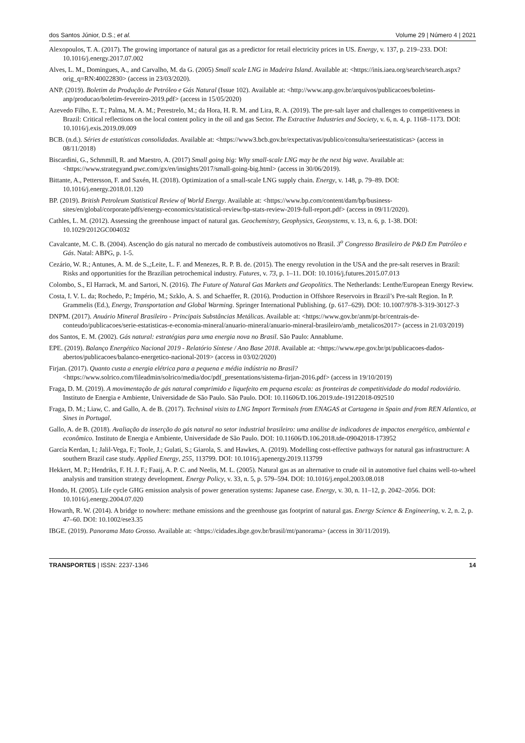dos Santos Júnior, D.S.; et al. Volume 29 | Número 4 | 2021
Alexopoulos, T. A. (2017). The growing importance of natural gas as a predictor for retail electricity prices in US. Energy, v. 137, p. 219–233. DOI: 10.1016/j.energy.2017.07.002
Alves, L. M., Domingues, A., and Carvalho, M. da G. (2005) Small scale LNG in Madeira Island. Available at: <https://inis.iaea.org/search/search.aspx?orig_q=RN:40022830> (access in 23/03/2020).
ANP. (2019). Boletim da Produção de Petróleo e Gás Natural (Issue 102). Available at: <http://www.anp.gov.br/arquivos/publicacoes/boletins-anp/producao/boletim-fevereiro-2019.pdf> (access in 15/05/2020)
Azevedo Filho, E. T.; Palma, M. A. M.; Perestrelo, M.; da Hora, H. R. M. and Lira, R. A. (2019). The pre-salt layer and challenges to competitiveness in Brazil: Critical reflections on the local content policy in the oil and gas Sector. The Extractive Industries and Society, v. 6, n. 4, p. 1168–1173. DOI: 10.1016/j.exis.2019.09.009
BCB. (n.d.). Séries de estatísticas consolidadas. Available at: <https://www3.bcb.gov.br/expectativas/publico/consulta/serieestatisticas> (access in 08/11/2018)
Biscardini, G., Schmmill, R. and Maestro, A. (2017) Small going big: Why small-scale LNG may be the next big wave. Available at: <https://www.strategyand.pwc.com/gx/en/insights/2017/small-going-big.html> (access in 30/06/2019).
Bittante, A., Pettersson, F. and Saxén, H. (2018). Optimization of a small-scale LNG supply chain. Energy, v. 148, p. 79–89. DOI: 10.1016/j.energy.2018.01.120
BP. (2019). British Petroleum Statistical Review of World Energy. Available at: <https://www.bp.com/content/dam/bp/business-sites/en/global/corporate/pdfs/energy-economics/statistical-review/bp-stats-review-2019-full-report.pdf> (access in 09/11/2020).
Cathles, L. M. (2012). Assessing the greenhouse impact of natural gas. Geochemistry, Geophysics, Geosystems, v. 13, n. 6, p. 1-38. DOI: 10.1029/2012GC004032
Cavalcante, M. C. B. (2004). Ascenção do gás natural no mercado de combustíveis automotivos no Brasil. 3<sup>o</sup> Congresso Brasileiro de P&D Em Patróleo e Gás. Natal: ABPG, p. 1-5.
Cezário, W. R.; Antunes, A. M. de S.,;Leite, L. F. and Menezes, R. P. B. de. (2015). The energy revolution in the USA and the pre-salt reserves in Brazil: Risks and opportunities for the Brazilian petrochemical industry. Futures, v. 73, p. 1–11. DOI: 10.1016/j.futures.2015.07.013
Colombo, S., El Harrack, M. and Sartori, N. (2016). The Future of Natural Gas Markets and Geopolitics. The Netherlands: Lenthe/European Energy Review.
Costa, I. V. L. da; Rochedo, P.; Império, M.; Szklo, A. S. and Schaeffer, R. (2016). Production in Offshore Reservoirs in Brazil’s Pre-salt Region. In P. Grammelis (Ed.), Energy, Transportation and Global Warming. Springer International Publishing. (p. 617–629). DOI: 10.1007/978-3-319-30127-3
DNPM. (2017). Anuário Mineral Brasileiro - Principais Substâncias Metálicas. Available at: <https://www.gov.br/anm/pt-br/centrais-de-conteudo/publicacoes/serie-estatisticas-e-economia-mineral/anuario-mineral/anuario-mineral-brasileiro/amb_metalicos2017> (access in 21/03/2019)
dos Santos, E. M. (2002). Gás natural: estratégias para uma energia nova no Brasil. São Paulo: Annablume.
EPE. (2019). Balanço Energético Nacional 2019 - Relatório Síntese / Ano Base 2018. Available at: <https://www.epe.gov.br/pt/publicacoes-dados-abertos/publicacoes/balanco-energetico-nacional-2019> (access in 03/02/2020)
Firjan. (2017). Quanto custa a energia elétrica para a pequena e média indústria no Brasil? <https://www.solrico.com/fileadmin/solrico/media/doc/pdf_presentations/sistema-firjan-2016.pdf> (access in 19/10/2019)
Fraga, D. M. (2019). A movimentação de gás natural comprimido e liquefeito em pequena escala: as fronteiras de competitividade do modal rodoviário. Instituto de Energia e Ambiente, Universidade de São Paulo. São Paulo. DOI: 10.11606/D.106.2019.tde-19122018-092510
Fraga, D. M.; Liaw, C. and Gallo, A. de B. (2017). Techninal visits to LNG Import Terminals from ENAGAS at Cartagena in Spain and from REN Atlantico, at Sines in Portugal.
Gallo, A. de B. (2018). Avaliação da inserção do gás natural no setor industrial brasileiro: uma análise de indicadores de impactos energético, ambiental e econômico. Instituto de Energia e Ambiente, Universidade de São Paulo. DOI: 10.11606/D.106.2018.tde-09042018-173952
García Kerdan, I.; Jalil-Vega, F.; Toole, J.; Gulati, S.; Giarola, S. and Hawkes, A. (2019). Modelling cost-effective pathways for natural gas infrastructure: A southern Brazil case study. Applied Energy, 255, 113799. DOI: 10.1016/j.apenergy.2019.113799
Hekkert, M. P.; Hendriks, F. H. J. F.; Faaij, A. P. C. and Neelis, M. L. (2005). Natural gas as an alternative to crude oil in automotive fuel chains well-to-wheel analysis and transition strategy development. Energy Policy, v. 33, n. 5, p. 579–594. DOI: 10.1016/j.enpol.2003.08.018
Hondo, H. (2005). Life cycle GHG emission analysis of power generation systems: Japanese case. Energy, v. 30, n. 11–12, p. 2042–2056. DOI: 10.1016/j.energy.2004.07.020
Howarth, R. W. (2014). A bridge to nowhere: methane emissions and the greenhouse gas footprint of natural gas. Energy Science & Engineering, v. 2, n. 2, p. 47–60. DOI: 10.1002/ese3.35
IBGE. (2019). Panorama Mato Grosso. Available at: <https://cidades.ibge.gov.br/brasil/mt/panorama> (access in 30/11/2019).
TRANSPORTES | ISSN: 2237-1346 14